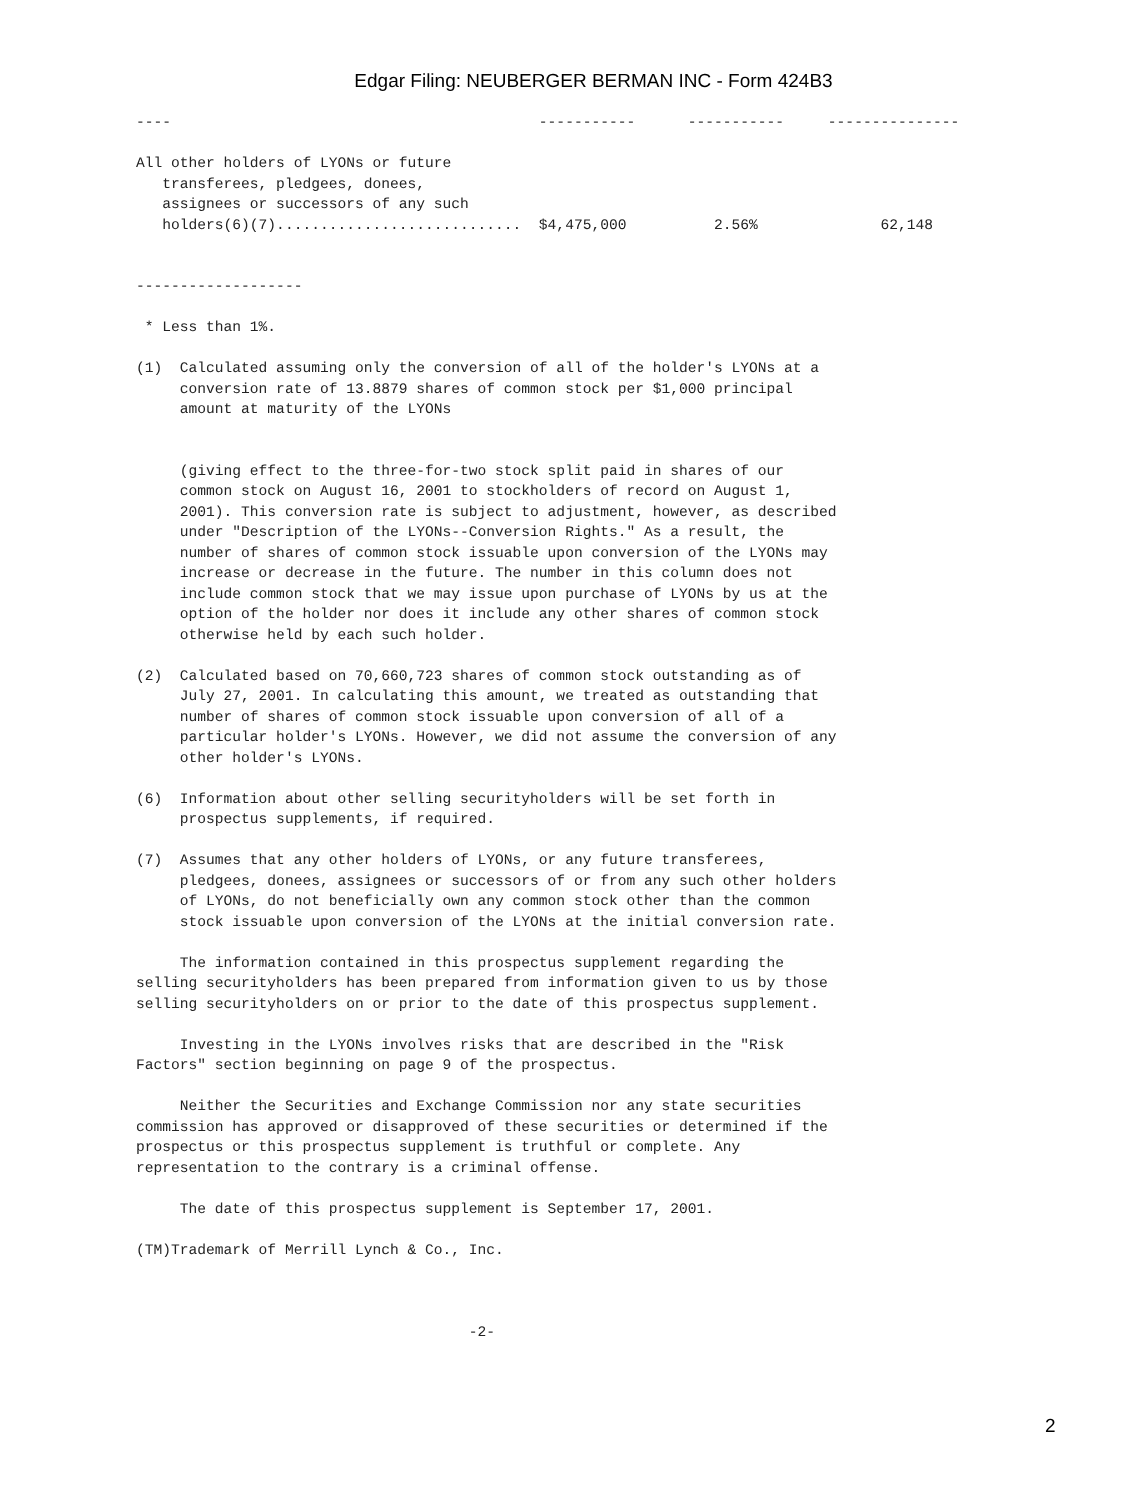Edgar Filing: NEUBERGER BERMAN INC - Form 424B3
----                                          -----------      -----------     ---------------

All other holders of LYONs or future
   transferees, pledgees, donees,
   assignees or successors of any such
   holders(6)(7)............................  $4,475,000          2.56%              62,148


-------------------

 * Less than 1%.

(1)  Calculated assuming only the conversion of all of the holder's LYONs at a
     conversion rate of 13.8879 shares of common stock per $1,000 principal
     amount at maturity of the LYONs


     (giving effect to the three-for-two stock split paid in shares of our
     common stock on August 16, 2001 to stockholders of record on August 1,
     2001). This conversion rate is subject to adjustment, however, as described
     under "Description of the LYONs--Conversion Rights." As a result, the
     number of shares of common stock issuable upon conversion of the LYONs may
     increase or decrease in the future. The number in this column does not
     include common stock that we may issue upon purchase of LYONs by us at the
     option of the holder nor does it include any other shares of common stock
     otherwise held by each such holder.

(2)  Calculated based on 70,660,723 shares of common stock outstanding as of
     July 27, 2001. In calculating this amount, we treated as outstanding that
     number of shares of common stock issuable upon conversion of all of a
     particular holder's LYONs. However, we did not assume the conversion of any
     other holder's LYONs.

(6)  Information about other selling securityholders will be set forth in
     prospectus supplements, if required.

(7)  Assumes that any other holders of LYONs, or any future transferees,
     pledgees, donees, assignees or successors of or from any such other holders
     of LYONs, do not beneficially own any common stock other than the common
     stock issuable upon conversion of the LYONs at the initial conversion rate.

     The information contained in this prospectus supplement regarding the
selling securityholders has been prepared from information given to us by those
selling securityholders on or prior to the date of this prospectus supplement.

     Investing in the LYONs involves risks that are described in the "Risk
Factors" section beginning on page 9 of the prospectus.

     Neither the Securities and Exchange Commission nor any state securities
commission has approved or disapproved of these securities or determined if the
prospectus or this prospectus supplement is truthful or complete. Any
representation to the contrary is a criminal offense.

     The date of this prospectus supplement is September 17, 2001.

(TM)Trademark of Merrill Lynch & Co., Inc.



                                      -2-
2